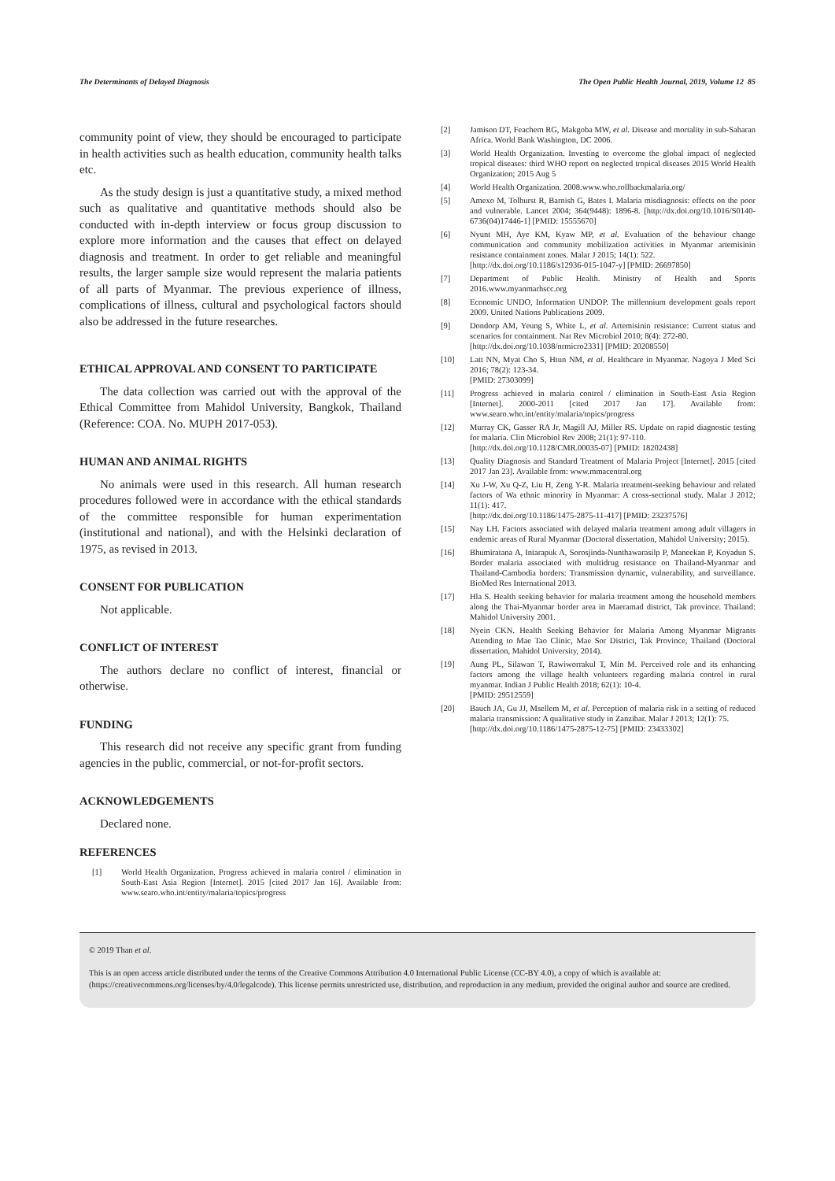The Determinants of Delayed Diagnosis The Open Public Health Journal, 2019, Volume 12 85
community point of view, they should be encouraged to participate in health activities such as health education, community health talks etc.
As the study design is just a quantitative study, a mixed method such as qualitative and quantitative methods should also be conducted with in-depth interview or focus group discussion to explore more information and the causes that effect on delayed diagnosis and treatment. In order to get reliable and meaningful results, the larger sample size would represent the malaria patients of all parts of Myanmar. The previous experience of illness, complications of illness, cultural and psychological factors should also be addressed in the future researches.
ETHICAL APPROVAL AND CONSENT TO PARTICIPATE
The data collection was carried out with the approval of the Ethical Committee from Mahidol University, Bangkok, Thailand (Reference: COA. No. MUPH 2017-053).
HUMAN AND ANIMAL RIGHTS
No animals were used in this research. All human research procedures followed were in accordance with the ethical standards of the committee responsible for human experimentation (institutional and national), and with the Helsinki declaration of 1975, as revised in 2013.
CONSENT FOR PUBLICATION
Not applicable.
CONFLICT OF INTEREST
The authors declare no conflict of interest, financial or otherwise.
FUNDING
This research did not receive any specific grant from funding agencies in the public, commercial, or not-for-profit sectors.
ACKNOWLEDGEMENTS
Declared none.
REFERENCES
[1] World Health Organization. Progress achieved in malaria control / elimination in South-East Asia Region [Internet]. 2015 [cited 2017 Jan 16]. Available from: www.searo.who.int/entity/malaria/topics/progress
[2] Jamison DT, Feachem RG, Makgoba MW, et al. Disease and mortality in sub-Saharan Africa. World Bank Washington, DC 2006.
[3] World Health Organization. Investing to overcome the global impact of neglected tropical diseases: third WHO report on neglected tropical diseases 2015 World Health Organization; 2015 Aug 5
[4] World Health Organization. 2008.www.who.rollbackmalaria.org/
[5] Amexo M, Tolhurst R, Barnish G, Bates I. Malaria misdiagnosis: effects on the poor and vulnerable. Lancet 2004; 364(9448): 1896-8. [http://dx.doi.org/10.1016/S0140-6736(04)17446-1] [PMID: 15555670]
[6] Nyunt MH, Aye KM, Kyaw MP, et al. Evaluation of the behaviour change communication and community mobilization activities in Myanmar artemisinin resistance containment zones. Malar J 2015; 14(1): 522.
[http://dx.doi.org/10.1186/s12936-015-1047-y] [PMID: 26697850]
[7] Department of Public Health. Ministry of Health and Sports 2016.www.myanmarhscc.org
[8] Economic UNDO, Information UNDOP. The millennium development goals report 2009. United Nations Publications 2009.
[9] Dondorp AM, Yeung S, White L, et al. Artemisinin resistance: Current status and scenarios for containment. Nat Rev Microbiol 2010; 8(4): 272-80.
[http://dx.doi.org/10.1038/nrmicro2331] [PMID: 20208550]
[10] Latt NN, Myat Cho S, Htun NM, et al. Healthcare in Myanmar. Nagoya J Med Sci 2016; 78(2): 123-34.
[PMID: 27303099]
[11] Progress achieved in malaria control / elimination in South-East Asia Region [Internet]. 2000-2011 [cited 2017 Jan 17]. Available from: www.searo.who.int/entity/malaria/topics/progress
[12] Murray CK, Gasser RA Jr, Magill AJ, Miller RS. Update on rapid diagnostic testing for malaria. Clin Microbiol Rev 2008; 21(1): 97-110.
[http://dx.doi.org/10.1128/CMR.00035-07] [PMID: 18202438]
[13] Quality Diagnosis and Standard Treatment of Malaria Project [Internet]. 2015 [cited 2017 Jan 23]. Available from: www.mmacentral.org
[14] Xu J-W, Xu Q-Z, Liu H, Zeng Y-R. Malaria treatment-seeking behaviour and related factors of Wa ethnic minority in Myanmar: A cross-sectional study. Malar J 2012; 11(1): 417.
[http://dx.doi.org/10.1186/1475-2875-11-417] [PMID: 23237576]
[15] Nay LH. Factors associated with delayed malaria treatment among adult villagers in endemic areas of Rural Myanmar (Doctoral dissertation, Mahidol University; 2015).
[16] Bhumiratana A, Intarapuk A, Sorosjinda-Nunthawarasilp P, Maneekan P, Koyadun S. Border malaria associated with multidrug resistance on Thailand-Myanmar and Thailand-Cambodia borders: Transmission dynamic, vulnerability, and surveillance. BioMed Res International 2013.
[17] Hla S. Health seeking behavior for malaria treatment among the household members along the Thai-Myanmar border area in Maeramad district, Tak province. Thailand: Mahidol University 2001.
[18] Nyein CKN. Health Seeking Behavior for Malaria Among Myanmar Migrants Attending to Mae Tao Clinic, Mae Sor District, Tak Province, Thailand (Doctoral dissertation, Mahidol University, 2014).
[19] Aung PL, Silawan T, Rawiworrakul T, Min M. Perceived role and its enhancing factors among the village health volunteers regarding malaria control in rural myanmar. Indian J Public Health 2018; 62(1): 10-4.
[PMID: 29512559]
[20] Bauch JA, Gu JJ, Msellem M, et al. Perception of malaria risk in a setting of reduced malaria transmission: A qualitative study in Zanzibar. Malar J 2013; 12(1): 75.
[http://dx.doi.org/10.1186/1475-2875-12-75] [PMID: 23433302]
© 2019 Than et al.
This is an open access article distributed under the terms of the Creative Commons Attribution 4.0 International Public License (CC-BY 4.0), a copy of which is available at: (https://creativecommons.org/licenses/by/4.0/legalcode). This license permits unrestricted use, distribution, and reproduction in any medium, provided the original author and source are credited.